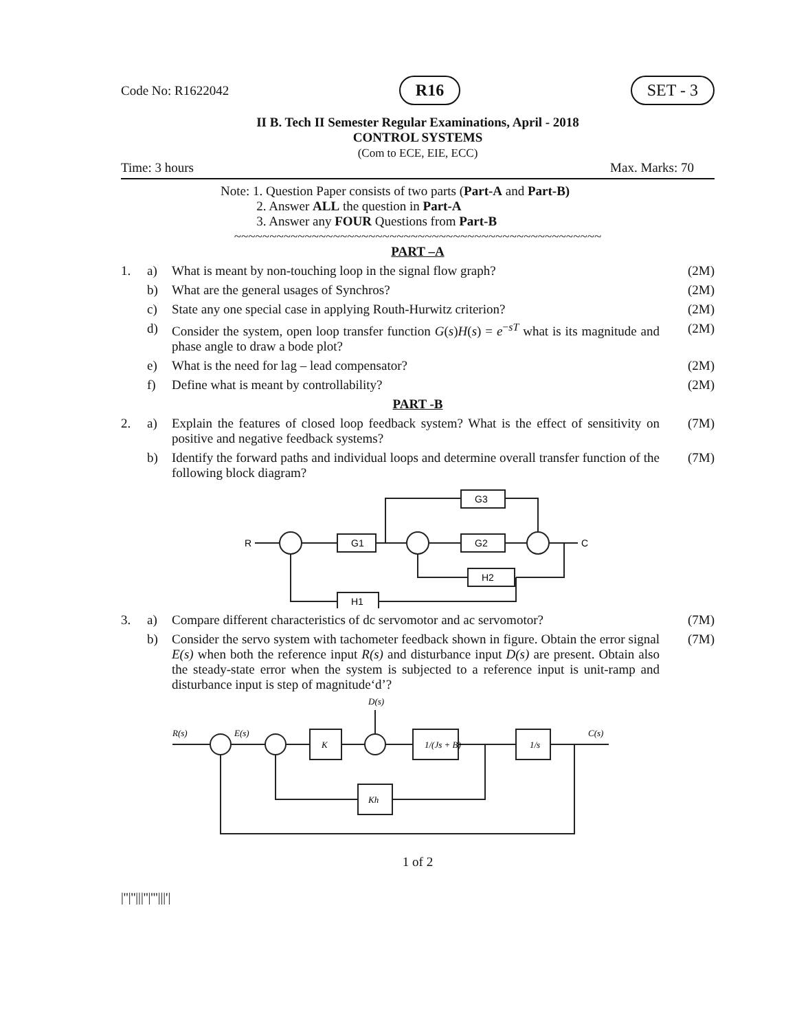Code No: R1622042 R16 SET - 3
II B. Tech II Semester Regular Examinations, April - 2018
CONTROL SYSTEMS
(Com to ECE, EIE, ECC)
Time: 3 hours Max. Marks: 70
Note: 1. Question Paper consists of two parts (Part-A and Part-B)
2. Answer ALL the question in Part-A
3. Answer any FOUR Questions from Part-B
~~~~~~~~~~~~~~~~~~~~~~~~~~~~~~~~~~~~~~~~~~~~~~~~~~~~
PART –A
1. a) What is meant by non-touching loop in the signal flow graph? (2M)
b) What are the general usages of Synchros? (2M)
c) State any one special case in applying Routh-Hurwitz criterion? (2M)
d) Consider the system, open loop transfer function G(s)H(s) = e<sup>−sT</sup> what is its magnitude and phase angle to draw a bode plot? (2M)
e) What is the need for lag – lead compensator? (2M)
f) Define what is meant by controllability? (2M)
PART -B
2. a) Explain the features of closed loop feedback system? What is the effect of sensitivity on positive and negative feedback systems? (7M)
b) Identify the forward paths and individual loops and determine overall transfer function of the following block diagram? (7M)
R
G1
G2
G3
H2
H1
C
3. a) Compare different characteristics of dc servomotor and ac servomotor? (7M)
b) Consider the servo system with tachometer feedback shown in figure. Obtain the error signal E(s) when both the reference input R(s) and disturbance input D(s) are present. Obtain also the steady-state error when the system is subjected to a reference input is unit-ramp and disturbance input is step of magnitude‘d’? (7M)
R(s)
E(s)
D(s)
K
1/(Js + B)
1/s
Kh
C(s)
1 of 2
|''|''|||''|'''|||'|